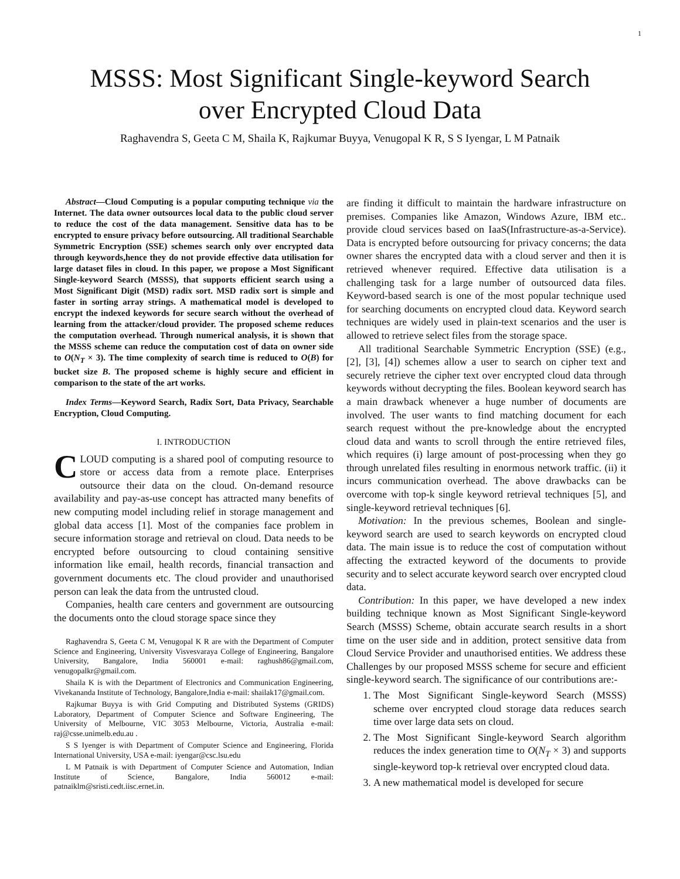1
MSSS: Most Significant Single-keyword Search
over Encrypted Cloud Data
Raghavendra S, Geeta C M, Shaila K, Rajkumar Buyya, Venugopal K R, S S Iyengar, L M Patnaik
Abstract—Cloud Computing is a popular computing technique via the Internet. The data owner outsources local data to the public cloud server to reduce the cost of the data management. Sensitive data has to be encrypted to ensure privacy before outsourcing. All traditional Searchable Symmetric Encryption (SSE) schemes search only over encrypted data through keywords,hence they do not provide effective data utilisation for large dataset files in cloud. In this paper, we propose a Most Significant Single-keyword Search (MSSS), that supports efficient search using a Most Significant Digit (MSD) radix sort. MSD radix sort is simple and faster in sorting array strings. A mathematical model is developed to encrypt the indexed keywords for secure search without the overhead of learning from the attacker/cloud provider. The proposed scheme reduces the computation overhead. Through numerical analysis, it is shown that the MSSS scheme can reduce the computation cost of data on owner side to O(N<sub>T</sub> × 3). The time complexity of search time is reduced to O(B) for bucket size B. The proposed scheme is highly secure and efficient in comparison to the state of the art works.
Index Terms—Keyword Search, Radix Sort, Data Privacy, Searchable Encryption, Cloud Computing.
I. INTRODUCTION
CLOUD computing is a shared pool of computing resource to store or access data from a remote place. Enterprises outsource their data on the cloud. On-demand resource availability and pay-as-use concept has attracted many benefits of new computing model including relief in storage management and global data access [1]. Most of the companies face problem in secure information storage and retrieval on cloud. Data needs to be encrypted before outsourcing to cloud containing sensitive information like email, health records, financial transaction and government documents etc. The cloud provider and unauthorised person can leak the data from the untrusted cloud.
Companies, health care centers and government are outsourcing the documents onto the cloud storage space since they
Raghavendra S, Geeta C M, Venugopal K R are with the Department of Computer Science and Engineering, University Visvesvaraya College of Engineering, Bangalore University, Bangalore, India 560001 e-mail: raghush86@gmail.com, venugopalkr@gmail.com.
Shaila K is with the Department of Electronics and Communication Engineering, Vivekananda Institute of Technology, Bangalore,India e-mail: shailak17@gmail.com.
Rajkumar Buyya is with Grid Computing and Distributed Systems (GRIDS) Laboratory, Department of Computer Science and Software Engineering, The University of Melbourne, VIC 3053 Melbourne, Victoria, Australia e-mail: raj@csse.unimelb.edu.au .
S S Iyenger is with Department of Computer Science and Engineering, Florida International University, USA e-mail: iyengar@csc.lsu.edu
L M Patnaik is with Department of Computer Science and Automation, Indian Institute of Science, Bangalore, India 560012 e-mail: patnaiklm@sristi.cedt.iisc.ernet.in.
are finding it difficult to maintain the hardware infrastructure on premises. Companies like Amazon, Windows Azure, IBM etc.. provide cloud services based on IaaS(Infrastructure-as-a-Service). Data is encrypted before outsourcing for privacy concerns; the data owner shares the encrypted data with a cloud server and then it is retrieved whenever required. Effective data utilisation is a challenging task for a large number of outsourced data files. Keyword-based search is one of the most popular technique used for searching documents on encrypted cloud data. Keyword search techniques are widely used in plain-text scenarios and the user is allowed to retrieve select files from the storage space.
All traditional Searchable Symmetric Encryption (SSE) (e.g., [2], [3], [4]) schemes allow a user to search on cipher text and securely retrieve the cipher text over encrypted cloud data through keywords without decrypting the files. Boolean keyword search has a main drawback whenever a huge number of documents are involved. The user wants to find matching document for each search request without the pre-knowledge about the encrypted cloud data and wants to scroll through the entire retrieved files, which requires (i) large amount of post-processing when they go through unrelated files resulting in enormous network traffic. (ii) it incurs communication overhead. The above drawbacks can be overcome with top-k single keyword retrieval techniques [5], and single-keyword retrieval techniques [6].
Motivation: In the previous schemes, Boolean and single-keyword search are used to search keywords on encrypted cloud data. The main issue is to reduce the cost of computation without affecting the extracted keyword of the documents to provide security and to select accurate keyword search over encrypted cloud data.
Contribution: In this paper, we have developed a new index building technique known as Most Significant Single-keyword Search (MSSS) Scheme, obtain accurate search results in a short time on the user side and in addition, protect sensitive data from Cloud Service Provider and unauthorised entities. We address these Challenges by our proposed MSSS scheme for secure and efficient single-keyword search. The significance of our contributions are:-
1. The Most Significant Single-keyword Search (MSSS) scheme over encrypted cloud storage data reduces search time over large data sets on cloud.
2. The Most Significant Single-keyword Search algorithm reduces the index generation time to O(N<sub>T</sub> × 3) and supports single-keyword top-k retrieval over encrypted cloud data.
3. A new mathematical model is developed for secure